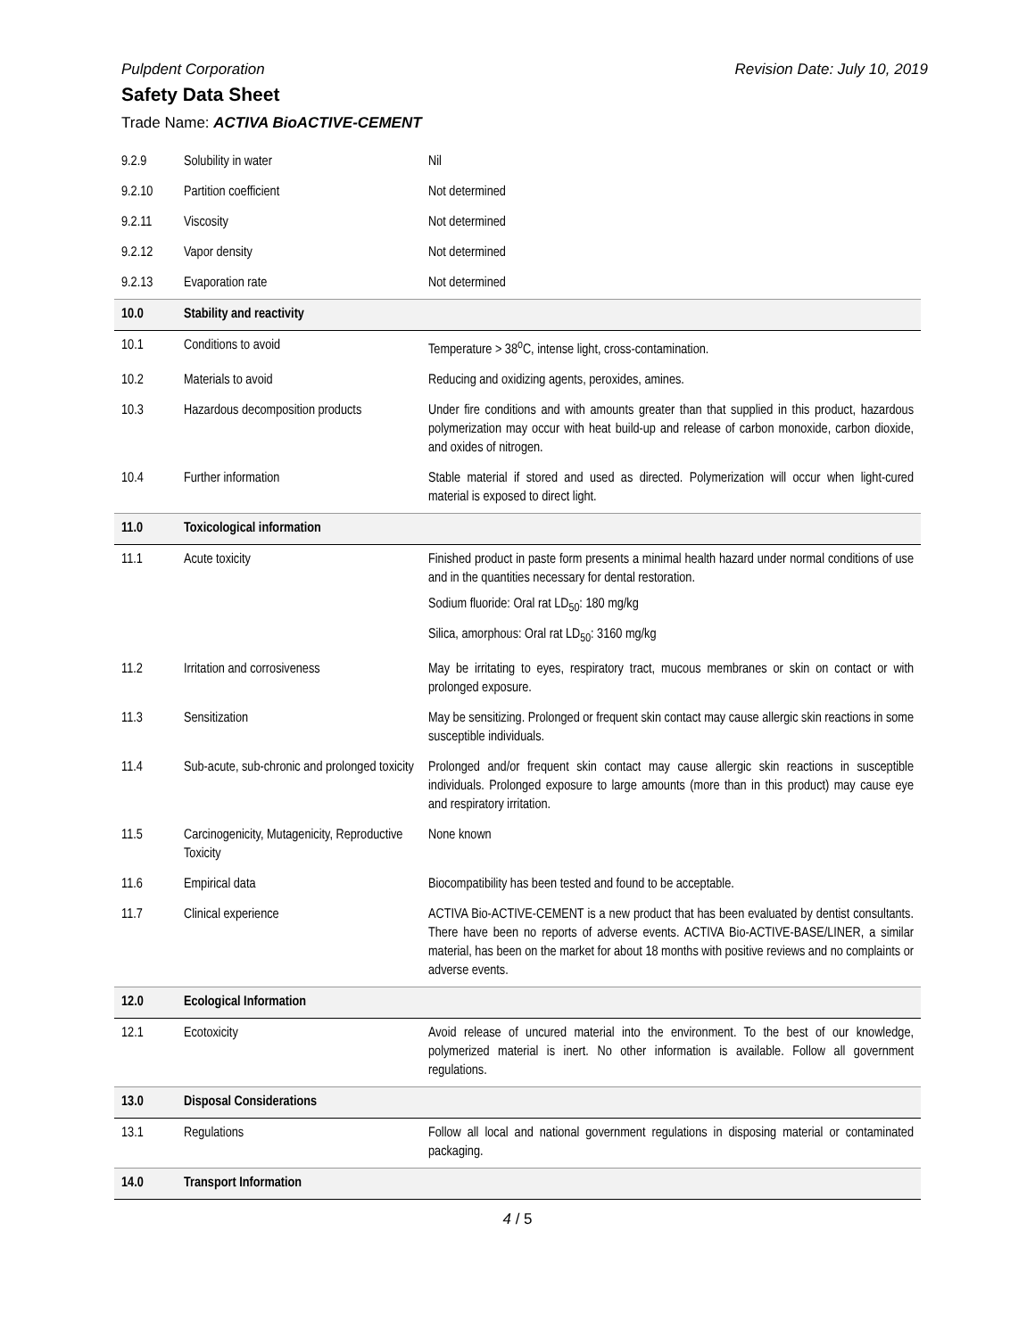Pulpdent Corporation Revision Date: July 10, 2019
Safety Data Sheet
Trade Name: ACTIVA BioACTIVE-CEMENT
| 9.2.9 | Solubility in water | Nil |
| 9.2.10 | Partition coefficient | Not determined |
| 9.2.11 | Viscosity | Not determined |
| 9.2.12 | Vapor density | Not determined |
| 9.2.13 | Evaporation rate | Not determined |
| 10.0 | Stability and reactivity | |
| 10.1 | Conditions to avoid | Temperature > 38<sup>o</sup>C, intense light, cross-contamination. |
| 10.2 | Materials to avoid | Reducing and oxidizing agents, peroxides, amines. |
| 10.3 | Hazardous decomposition products | Under fire conditions and with amounts greater than that supplied in this product, hazardous polymerization may occur with heat build-up and release of carbon monoxide, carbon dioxide, and oxides of nitrogen. |
| 10.4 | Further information | Stable material if stored and used as directed. Polymerization will occur when light-cured material is exposed to direct light. |
| 11.0 | Toxicological information | |
| 11.1 | Acute toxicity | Finished product in paste form presents a minimal health hazard under normal conditions of use and in the quantities necessary for dental restoration. Sodium fluoride: Oral rat LD<sub>50</sub>: 180 mg/kg Silica, amorphous: Oral rat LD<sub>50</sub>: 3160 mg/kg |
| 11.2 | Irritation and corrosiveness | May be irritating to eyes, respiratory tract, mucous membranes or skin on contact or with prolonged exposure. |
| 11.3 | Sensitization | May be sensitizing. Prolonged or frequent skin contact may cause allergic skin reactions in some susceptible individuals. |
| 11.4 | Sub-acute, sub-chronic and prolonged toxicity | Prolonged and/or frequent skin contact may cause allergic skin reactions in susceptible individuals. Prolonged exposure to large amounts (more than in this product) may cause eye and respiratory irritation. |
| 11.5 | Carcinogenicity, Mutagenicity, Reproductive Toxicity | None known |
| 11.6 | Empirical data | Biocompatibility has been tested and found to be acceptable. |
| 11.7 | Clinical experience | ACTIVA Bio-ACTIVE-CEMENT is a new product that has been evaluated by dentist consultants. There have been no reports of adverse events. ACTIVA Bio-ACTIVE-BASE/LINER, a similar material, has been on the market for about 18 months with positive reviews and no complaints or adverse events. |
| 12.0 | Ecological Information | |
| 12.1 | Ecotoxicity | Avoid release of uncured material into the environment. To the best of our knowledge, polymerized material is inert. No other information is available. Follow all government regulations. |
| 13.0 | Disposal Considerations | |
| 13.1 | Regulations | Follow all local and national government regulations in disposing material or contaminated packaging. |
| 14.0 | Transport Information | |
4 / 5